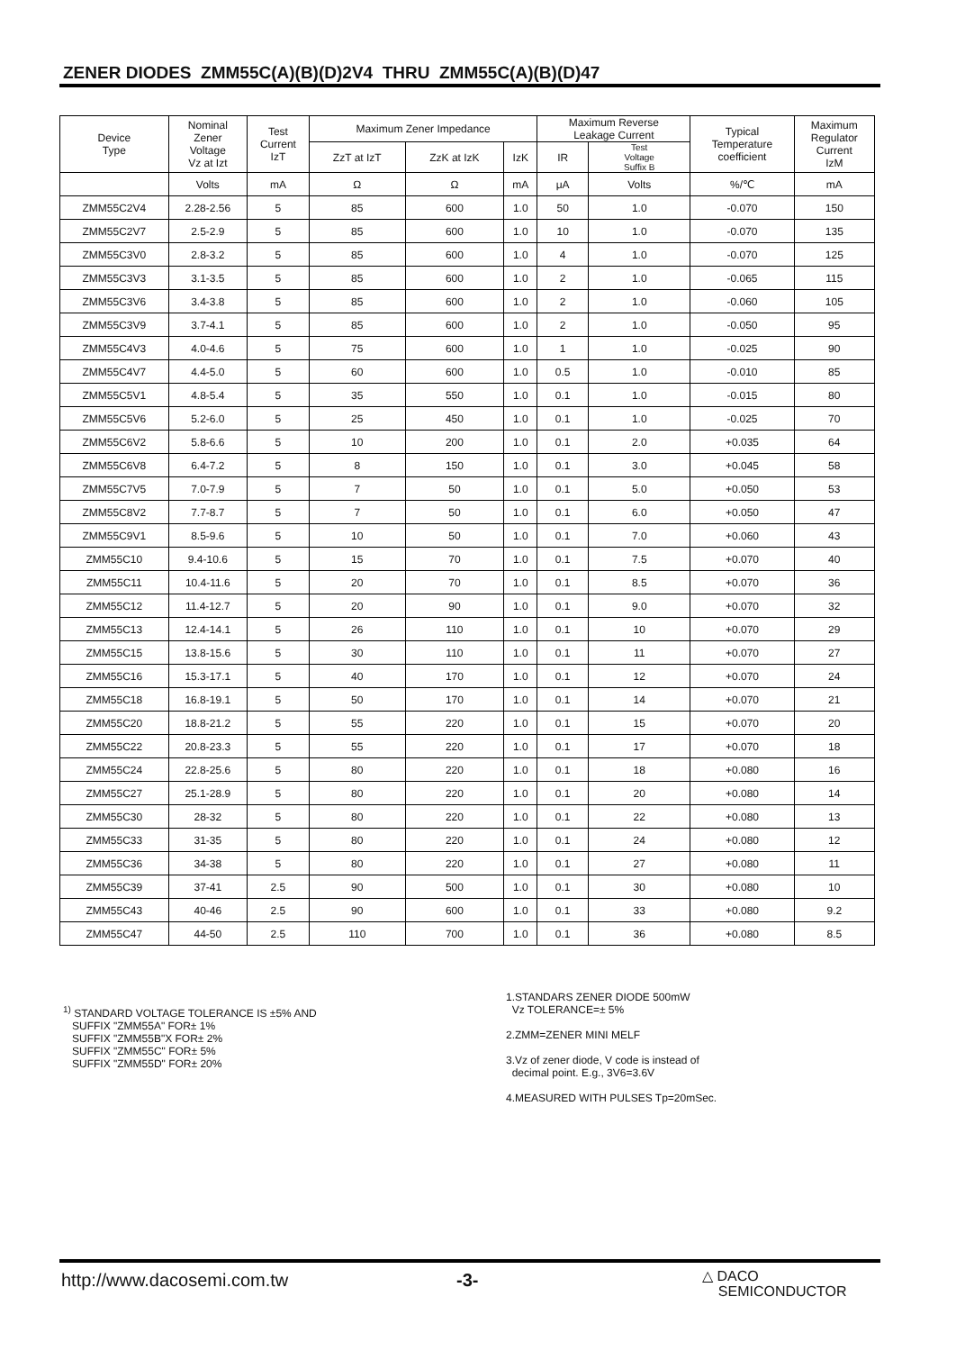ZENER DIODES ZMM55C(A)(B)(D)2V4 THRU ZMM55C(A)(B)(D)47
| Device Type | Nominal Zener Voltage Vz at Izt | Test Current IzT | Maximum Zener Impedance | | | Maximum Reverse Leakage Current | | Typical Temperature coefficient | Maximum Regulator Current IzM |
| --- | --- | --- | --- | --- | --- | --- | --- | --- | --- |
| | | | ZzT at IzT | ZzK at IzK | IzK | IR | Test Voltage Suffix B | | |
| | Volts | mA | Ω | Ω | mA | μA | Volts | %/℃ | mA |
| ZMM55C2V4 | 2.28-2.56 | 5 | 85 | 600 | 1.0 | 50 | 1.0 | -0.070 | 150 |
| ZMM55C2V7 | 2.5-2.9 | 5 | 85 | 600 | 1.0 | 10 | 1.0 | -0.070 | 135 |
| ZMM55C3V0 | 2.8-3.2 | 5 | 85 | 600 | 1.0 | 4 | 1.0 | -0.070 | 125 |
| ZMM55C3V3 | 3.1-3.5 | 5 | 85 | 600 | 1.0 | 2 | 1.0 | -0.065 | 115 |
| ZMM55C3V6 | 3.4-3.8 | 5 | 85 | 600 | 1.0 | 2 | 1.0 | -0.060 | 105 |
| ZMM55C3V9 | 3.7-4.1 | 5 | 85 | 600 | 1.0 | 2 | 1.0 | -0.050 | 95 |
| ZMM55C4V3 | 4.0-4.6 | 5 | 75 | 600 | 1.0 | 1 | 1.0 | -0.025 | 90 |
| ZMM55C4V7 | 4.4-5.0 | 5 | 60 | 600 | 1.0 | 0.5 | 1.0 | -0.010 | 85 |
| ZMM55C5V1 | 4.8-5.4 | 5 | 35 | 550 | 1.0 | 0.1 | 1.0 | -0.015 | 80 |
| ZMM55C5V6 | 5.2-6.0 | 5 | 25 | 450 | 1.0 | 0.1 | 1.0 | -0.025 | 70 |
| ZMM55C6V2 | 5.8-6.6 | 5 | 10 | 200 | 1.0 | 0.1 | 2.0 | +0.035 | 64 |
| ZMM55C6V8 | 6.4-7.2 | 5 | 8 | 150 | 1.0 | 0.1 | 3.0 | +0.045 | 58 |
| ZMM55C7V5 | 7.0-7.9 | 5 | 7 | 50 | 1.0 | 0.1 | 5.0 | +0.050 | 53 |
| ZMM55C8V2 | 7.7-8.7 | 5 | 7 | 50 | 1.0 | 0.1 | 6.0 | +0.050 | 47 |
| ZMM55C9V1 | 8.5-9.6 | 5 | 10 | 50 | 1.0 | 0.1 | 7.0 | +0.060 | 43 |
| ZMM55C10 | 9.4-10.6 | 5 | 15 | 70 | 1.0 | 0.1 | 7.5 | +0.070 | 40 |
| ZMM55C11 | 10.4-11.6 | 5 | 20 | 70 | 1.0 | 0.1 | 8.5 | +0.070 | 36 |
| ZMM55C12 | 11.4-12.7 | 5 | 20 | 90 | 1.0 | 0.1 | 9.0 | +0.070 | 32 |
| ZMM55C13 | 12.4-14.1 | 5 | 26 | 110 | 1.0 | 0.1 | 10 | +0.070 | 29 |
| ZMM55C15 | 13.8-15.6 | 5 | 30 | 110 | 1.0 | 0.1 | 11 | +0.070 | 27 |
| ZMM55C16 | 15.3-17.1 | 5 | 40 | 170 | 1.0 | 0.1 | 12 | +0.070 | 24 |
| ZMM55C18 | 16.8-19.1 | 5 | 50 | 170 | 1.0 | 0.1 | 14 | +0.070 | 21 |
| ZMM55C20 | 18.8-21.2 | 5 | 55 | 220 | 1.0 | 0.1 | 15 | +0.070 | 20 |
| ZMM55C22 | 20.8-23.3 | 5 | 55 | 220 | 1.0 | 0.1 | 17 | +0.070 | 18 |
| ZMM55C24 | 22.8-25.6 | 5 | 80 | 220 | 1.0 | 0.1 | 18 | +0.080 | 16 |
| ZMM55C27 | 25.1-28.9 | 5 | 80 | 220 | 1.0 | 0.1 | 20 | +0.080 | 14 |
| ZMM55C30 | 28-32 | 5 | 80 | 220 | 1.0 | 0.1 | 22 | +0.080 | 13 |
| ZMM55C33 | 31-35 | 5 | 80 | 220 | 1.0 | 0.1 | 24 | +0.080 | 12 |
| ZMM55C36 | 34-38 | 5 | 80 | 220 | 1.0 | 0.1 | 27 | +0.080 | 11 |
| ZMM55C39 | 37-41 | 2.5 | 90 | 500 | 1.0 | 0.1 | 30 | +0.080 | 10 |
| ZMM55C43 | 40-46 | 2.5 | 90 | 600 | 1.0 | 0.1 | 33 | +0.080 | 9.2 |
| ZMM55C47 | 44-50 | 2.5 | 110 | 700 | 1.0 | 0.1 | 36 | +0.080 | 8.5 |
<sup>1)</sup> STANDARD VOLTAGE TOLERANCE IS ±5% AND
SUFFIX "ZMM55A" FOR± 1%
SUFFIX "ZMM55B"X FOR± 2%
SUFFIX "ZMM55C" FOR± 5%
SUFFIX "ZMM55D" FOR± 20%
1.STANDARS ZENER DIODE 500mW
Vz TOLERANCE=± 5%
2.ZMM=ZENER MINI MELF
3.Vz of zener diode, V code is instead of
decimal point. E.g., 3V6=3.6V
4.MEASURED WITH PULSES Tp=20mSec.
http://www.dacosemi.com.tw -3-
△ DACO
SEMICONDUCTOR